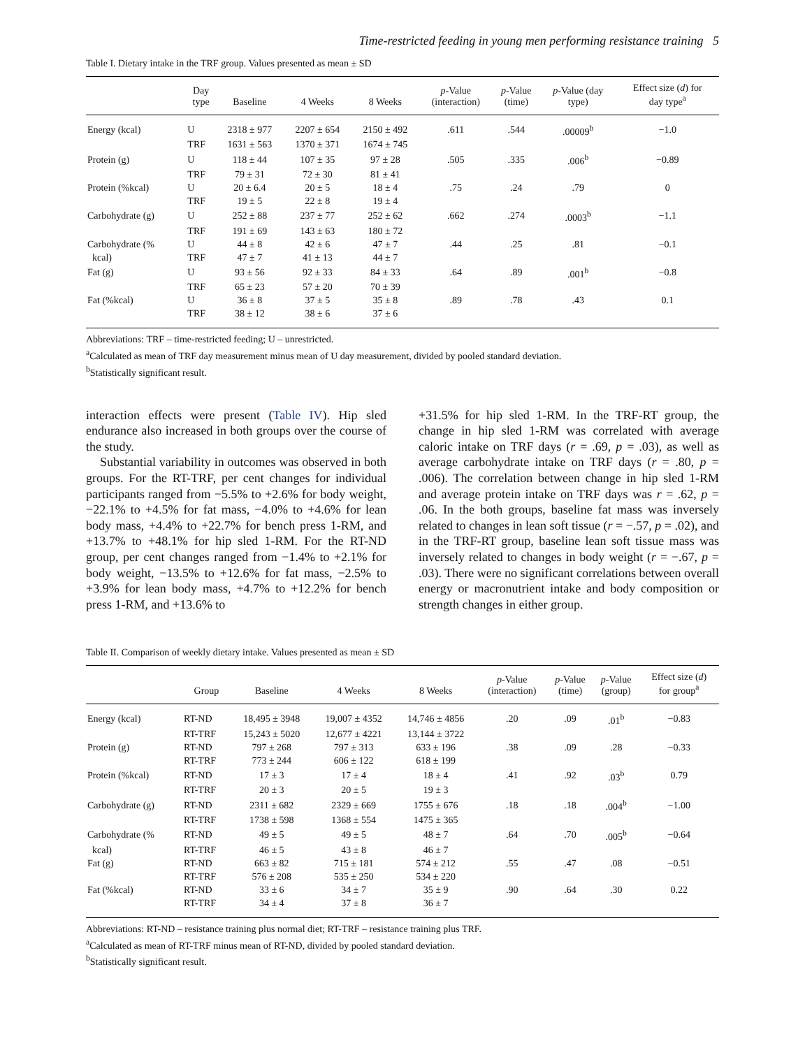Time-restricted feeding in young men performing resistance training 5
Table I. Dietary intake in the TRF group. Values presented as mean ± SD
| | Day type | Baseline | 4 Weeks | 8 Weeks | p -Value (interaction) | p -Value (time) | p -Value (day type) | Effect size ( d ) for day type<sup>a</sup> |
| --- | --- | --- | --- | --- | --- | --- | --- | --- |
| Energy (kcal) | U | 2318 ± 977 | 2207 ± 654 | 2150 ± 492 | .611 | .544 | .00009<sup>b</sup> | −1.0 |
| | TRF | 1631 ± 563 | 1370 ± 371 | 1674 ± 745 | | | | |
| Protein (g) | U | 118 ± 44 | 107 ± 35 | 97 ± 28 | .505 | .335 | .006<sup>b</sup> | −0.89 |
| | TRF | 79 ± 31 | 72 ± 30 | 81 ± 41 | | | | |
| Protein (%kcal) | U | 20 ± 6.4 | 20 ± 5 | 18 ± 4 | .75 | .24 | .79 | 0 |
| | TRF | 19 ± 5 | 22 ± 8 | 19 ± 4 | | | | |
| Carbohydrate (g) | U | 252 ± 88 | 237 ± 77 | 252 ± 62 | .662 | .274 | .0003<sup>b</sup> | −1.1 |
| | TRF | 191 ± 69 | 143 ± 63 | 180 ± 72 | | | | |
| Carbohydrate (% | U | 44 ± 8 | 42 ± 6 | 47 ± 7 | .44 | .25 | .81 | −0.1 |
| kcal) | TRF | 47 ± 7 | 41 ± 13 | 44 ± 7 | | | | |
| Fat (g) | U | 93 ± 56 | 92 ± 33 | 84 ± 33 | .64 | .89 | .001<sup>b</sup> | −0.8 |
| | TRF | 65 ± 23 | 57 ± 20 | 70 ± 39 | | | | |
| Fat (%kcal) | U | 36 ± 8 | 37 ± 5 | 35 ± 8 | .89 | .78 | .43 | 0.1 |
| | TRF | 38 ± 12 | 38 ± 6 | 37 ± 6 | | | | |
Abbreviations: TRF – time-restricted feeding; U – unrestricted.
<sup>a</sup> Calculated as mean of TRF day measurement minus mean of U day measurement, divided by pooled standard deviation.
<sup>b</sup> Statistically significant result.
interaction effects were present (Table IV). Hip sled endurance also increased in both groups over the course of the study.
Substantial variability in outcomes was observed in both groups. For the RT-TRF, per cent changes for individual participants ranged from −5.5% to +2.6% for body weight, −22.1% to +4.5% for fat mass, −4.0% to +4.6% for lean body mass, +4.4% to +22.7% for bench press 1-RM, and +13.7% to +48.1% for hip sled 1-RM. For the RT-ND group, per cent changes ranged from −1.4% to +2.1% for body weight, −13.5% to +12.6% for fat mass, −2.5% to +3.9% for lean body mass, +4.7% to +12.2% for bench press 1-RM, and +13.6% to
+31.5% for hip sled 1-RM. In the TRF-RT group, the change in hip sled 1-RM was correlated with average caloric intake on TRF days (r = .69, p = .03), as well as average carbohydrate intake on TRF days (r = .80, p = .006). The correlation between change in hip sled 1-RM and average protein intake on TRF days was r = .62, p = .06. In the both groups, baseline fat mass was inversely related to changes in lean soft tissue (r = −.57, p = .02), and in the TRF-RT group, baseline lean soft tissue mass was inversely related to changes in body weight (r = −.67, p = .03). There were no significant correlations between overall energy or macronutrient intake and body composition or strength changes in either group.
Table II. Comparison of weekly dietary intake. Values presented as mean ± SD
| | Group | Baseline | 4 Weeks | 8 Weeks | p -Value (interaction) | p -Value (time) | p -Value (group) | Effect size ( d ) for group<sup>a</sup> |
| --- | --- | --- | --- | --- | --- | --- | --- | --- |
| Energy (kcal) | RT-ND | 18,495 ± 3948 | 19,007 ± 4352 | 14,746 ± 4856 | .20 | .09 | .01<sup>b</sup> | −0.83 |
| | RT-TRF | 15,243 ± 5020 | 12,677 ± 4221 | 13,144 ± 3722 | | | | |
| Protein (g) | RT-ND | 797 ± 268 | 797 ± 313 | 633 ± 196 | .38 | .09 | .28 | −0.33 |
| | RT-TRF | 773 ± 244 | 606 ± 122 | 618 ± 199 | | | | |
| Protein (%kcal) | RT-ND | 17 ± 3 | 17 ± 4 | 18 ± 4 | .41 | .92 | .03<sup>b</sup> | 0.79 |
| | RT-TRF | 20 ± 3 | 20 ± 5 | 19 ± 3 | | | | |
| Carbohydrate (g) | RT-ND | 2311 ± 682 | 2329 ± 669 | 1755 ± 676 | .18 | .18 | .004<sup>b</sup> | −1.00 |
| | RT-TRF | 1738 ± 598 | 1368 ± 554 | 1475 ± 365 | | | | |
| Carbohydrate (% | RT-ND | 49 ± 5 | 49 ± 5 | 48 ± 7 | .64 | .70 | .005<sup>b</sup> | −0.64 |
| kcal) | RT-TRF | 46 ± 5 | 43 ± 8 | 46 ± 7 | | | | |
| Fat (g) | RT-ND | 663 ± 82 | 715 ± 181 | 574 ± 212 | .55 | .47 | .08 | −0.51 |
| | RT-TRF | 576 ± 208 | 535 ± 250 | 534 ± 220 | | | | |
| Fat (%kcal) | RT-ND | 33 ± 6 | 34 ± 7 | 35 ± 9 | .90 | .64 | .30 | 0.22 |
| | RT-TRF | 34 ± 4 | 37 ± 8 | 36 ± 7 | | | | |
Abbreviations: RT-ND – resistance training plus normal diet; RT-TRF – resistance training plus TRF.
<sup>a</sup> Calculated as mean of RT-TRF minus mean of RT-ND, divided by pooled standard deviation.
<sup>b</sup> Statistically significant result.